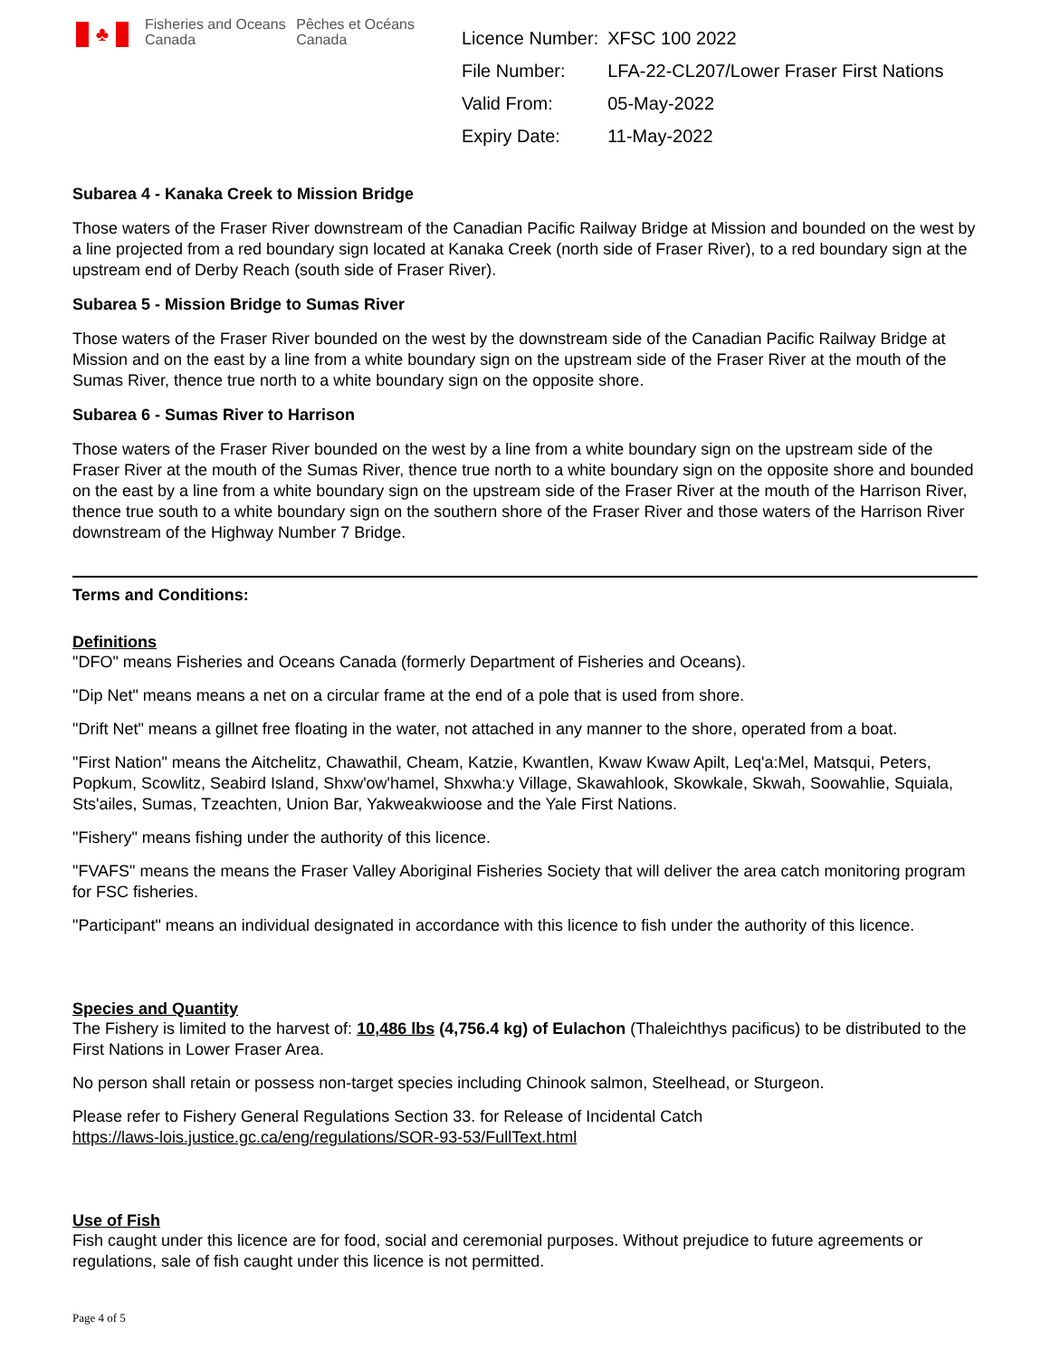♣
Fisheries and Oceans Canada
Pêches et Océans Canada
| Licence Number: | XFSC 100 2022 |
| File Number: | LFA-22-CL207/Lower Fraser First Nations |
| Valid From: | 05-May-2022 |
| Expiry Date: | 11-May-2022 |
Subarea 4 - Kanaka Creek to Mission Bridge
Those waters of the Fraser River downstream of the Canadian Pacific Railway Bridge at Mission and bounded on the west by a line projected from a red boundary sign located at Kanaka Creek (north side of Fraser River), to a red boundary sign at the upstream end of Derby Reach (south side of Fraser River).
Subarea 5 - Mission Bridge to Sumas River
Those waters of the Fraser River bounded on the west by the downstream side of the Canadian Pacific Railway Bridge at Mission and on the east by a line from a white boundary sign on the upstream side of the Fraser River at the mouth of the Sumas River, thence true north to a white boundary sign on the opposite shore.
Subarea 6 - Sumas River to Harrison
Those waters of the Fraser River bounded on the west by a line from a white boundary sign on the upstream side of the Fraser River at the mouth of the Sumas River, thence true north to a white boundary sign on the opposite shore and bounded on the east by a line from a white boundary sign on the upstream side of the Fraser River at the mouth of the Harrison River, thence true south to a white boundary sign on the southern shore of the Fraser River and those waters of the Harrison River downstream of the Highway Number 7 Bridge.
Terms and Conditions:
Definitions
"DFO" means Fisheries and Oceans Canada (formerly Department of Fisheries and Oceans).
"Dip Net" means means a net on a circular frame at the end of a pole that is used from shore.
"Drift Net" means a gillnet free floating in the water, not attached in any manner to the shore, operated from a boat.
"First Nation" means the Aitchelitz, Chawathil, Cheam, Katzie, Kwantlen, Kwaw Kwaw Apilt, Leq'a:Mel, Matsqui, Peters, Popkum, Scowlitz, Seabird Island, Shxw'ow'hamel, Shxwha:y Village, Skawahlook, Skowkale, Skwah, Soowahlie, Squiala, Sts'ailes, Sumas, Tzeachten, Union Bar, Yakweakwioose and the Yale First Nations.
"Fishery" means fishing under the authority of this licence.
"FVAFS" means the means the Fraser Valley Aboriginal Fisheries Society that will deliver the area catch monitoring program for FSC fisheries.
"Participant" means an individual designated in accordance with this licence to fish under the authority of this licence.
Species and Quantity
The Fishery is limited to the harvest of: 10,486 lbs (4,756.4 kg) of Eulachon (Thaleichthys pacificus) to be distributed to the First Nations in Lower Fraser Area.
No person shall retain or possess non-target species including Chinook salmon, Steelhead, or Sturgeon.
Please refer to Fishery General Regulations Section 33. for Release of Incidental Catch
https://laws-lois.justice.gc.ca/eng/regulations/SOR-93-53/FullText.html
Use of Fish
Fish caught under this licence are for food, social and ceremonial purposes. Without prejudice to future agreements or regulations, sale of fish caught under this licence is not permitted.
Page 4 of 5